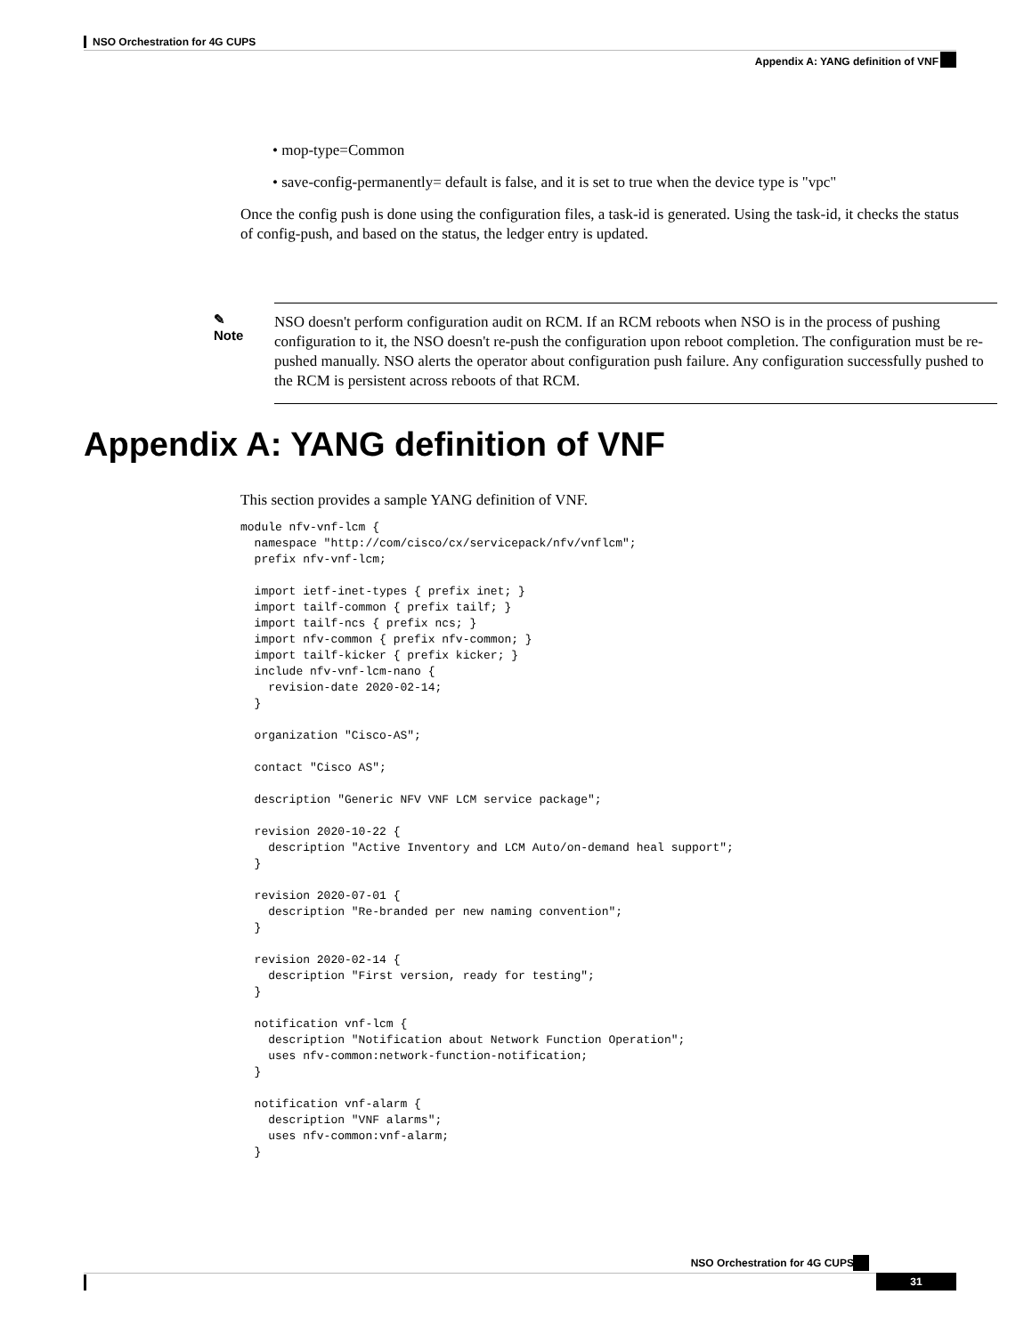NSO Orchestration for 4G CUPS
Appendix A: YANG definition of VNF
• mop-type=Common
• save-config-permanently= default is false, and it is set to true when the device type is "vpc"
Once the config push is done using the configuration files, a task-id is generated. Using the task-id, it checks the status of config-push, and based on the status, the ledger entry is updated.
✎
Note
NSO doesn't perform configuration audit on RCM. If an RCM reboots when NSO is in the process of pushing configuration to it, the NSO doesn't re-push the configuration upon reboot completion. The configuration must be re-pushed manually. NSO alerts the operator about configuration push failure. Any configuration successfully pushed to the RCM is persistent across reboots of that RCM.
Appendix A: YANG definition of VNF
This section provides a sample YANG definition of VNF.
module nfv-vnf-lcm {
  namespace "http://com/cisco/cx/servicepack/nfv/vnflcm";
  prefix nfv-vnf-lcm;

  import ietf-inet-types { prefix inet; }
  import tailf-common { prefix tailf; }
  import tailf-ncs { prefix ncs; }
  import nfv-common { prefix nfv-common; }
  import tailf-kicker { prefix kicker; }
  include nfv-vnf-lcm-nano {
    revision-date 2020-02-14;
  }

  organization "Cisco-AS";

  contact "Cisco AS";

  description "Generic NFV VNF LCM service package";

  revision 2020-10-22 {
    description "Active Inventory and LCM Auto/on-demand heal support";
  }

  revision 2020-07-01 {
    description "Re-branded per new naming convention";
  }

  revision 2020-02-14 {
    description "First version, ready for testing";
  }

  notification vnf-lcm {
    description "Notification about Network Function Operation";
    uses nfv-common:network-function-notification;
  }

  notification vnf-alarm {
    description "VNF alarms";
    uses nfv-common:vnf-alarm;
  }
NSO Orchestration for 4G CUPS
31